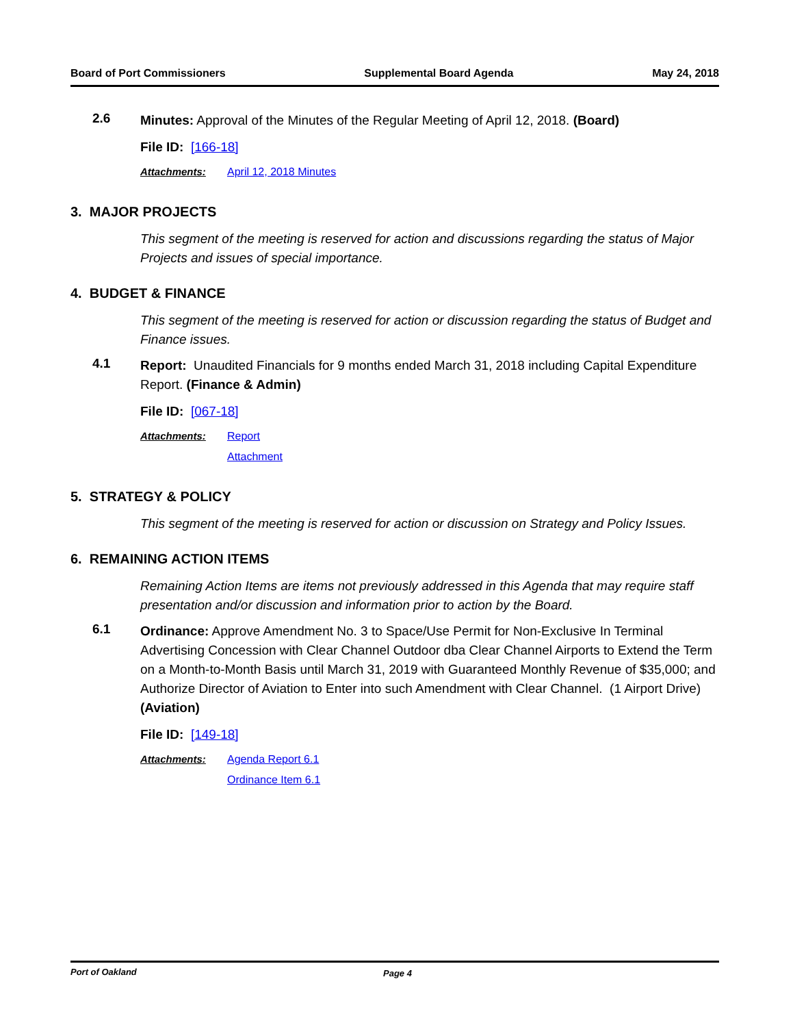Board of Port Commissioners Supplemental Board Agenda May 24, 2018
2.6
Minutes: Approval of the Minutes of the Regular Meeting of April 12, 2018. (Board)
File ID: [166-18]
Attachments: April 12, 2018 Minutes
3. MAJOR PROJECTS
This segment of the meeting is reserved for action and discussions regarding the status of Major Projects and issues of special importance.
4. BUDGET & FINANCE
This segment of the meeting is reserved for action or discussion regarding the status of Budget and Finance issues.
4.1
Report: Unaudited Financials for 9 months ended March 31, 2018 including Capital Expenditure Report. (Finance & Admin)
File ID: [067-18]
Attachments: Report
Attachment
5. STRATEGY & POLICY
This segment of the meeting is reserved for action or discussion on Strategy and Policy Issues.
6. REMAINING ACTION ITEMS
Remaining Action Items are items not previously addressed in this Agenda that may require staff presentation and/or discussion and information prior to action by the Board.
6.1
Ordinance: Approve Amendment No. 3 to Space/Use Permit for Non-Exclusive In Terminal Advertising Concession with Clear Channel Outdoor dba Clear Channel Airports to Extend the Term on a Month-to-Month Basis until March 31, 2019 with Guaranteed Monthly Revenue of $35,000; and Authorize Director of Aviation to Enter into such Amendment with Clear Channel. (1 Airport Drive) (Aviation)
File ID: [149-18]
Attachments: Agenda Report 6.1
Ordinance Item 6.1
Port of Oakland Page 4